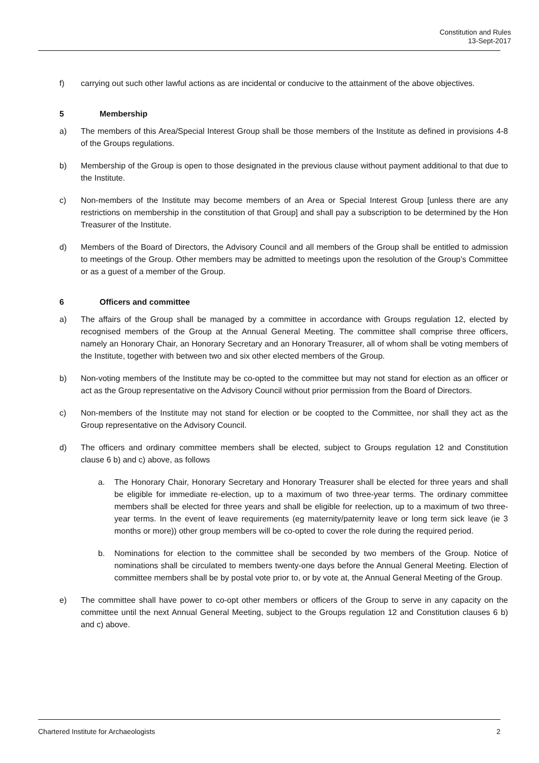Constitution and Rules
13-Sept-2017
f) carrying out such other lawful actions as are incidental or conducive to the attainment of the above objectives.
5 Membership
a) The members of this Area/Special Interest Group shall be those members of the Institute as defined in provisions 4-8 of the Groups regulations.
b) Membership of the Group is open to those designated in the previous clause without payment additional to that due to the Institute.
c) Non-members of the Institute may become members of an Area or Special Interest Group [unless there are any restrictions on membership in the constitution of that Group] and shall pay a subscription to be determined by the Hon Treasurer of the Institute.
d) Members of the Board of Directors, the Advisory Council and all members of the Group shall be entitled to admission to meetings of the Group. Other members may be admitted to meetings upon the resolution of the Group’s Committee or as a guest of a member of the Group.
6 Officers and committee
a) The affairs of the Group shall be managed by a committee in accordance with Groups regulation 12, elected by recognised members of the Group at the Annual General Meeting. The committee shall comprise three officers, namely an Honorary Chair, an Honorary Secretary and an Honorary Treasurer, all of whom shall be voting members of the Institute, together with between two and six other elected members of the Group.
b) Non-voting members of the Institute may be co-opted to the committee but may not stand for election as an officer or act as the Group representative on the Advisory Council without prior permission from the Board of Directors.
c) Non-members of the Institute may not stand for election or be coopted to the Committee, nor shall they act as the Group representative on the Advisory Council.
d) The officers and ordinary committee members shall be elected, subject to Groups regulation 12 and Constitution clause 6 b) and c) above, as follows
a. The Honorary Chair, Honorary Secretary and Honorary Treasurer shall be elected for three years and shall be eligible for immediate re-election, up to a maximum of two three-year terms. The ordinary committee members shall be elected for three years and shall be eligible for reelection, up to a maximum of two three-year terms. In the event of leave requirements (eg maternity/paternity leave or long term sick leave (ie 3 months or more)) other group members will be co-opted to cover the role during the required period.
b. Nominations for election to the committee shall be seconded by two members of the Group. Notice of nominations shall be circulated to members twenty-one days before the Annual General Meeting. Election of committee members shall be by postal vote prior to, or by vote at, the Annual General Meeting of the Group.
e) The committee shall have power to co-opt other members or officers of the Group to serve in any capacity on the committee until the next Annual General Meeting, subject to the Groups regulation 12 and Constitution clauses 6 b) and c) above.
Chartered Institute for Archaeologists 2